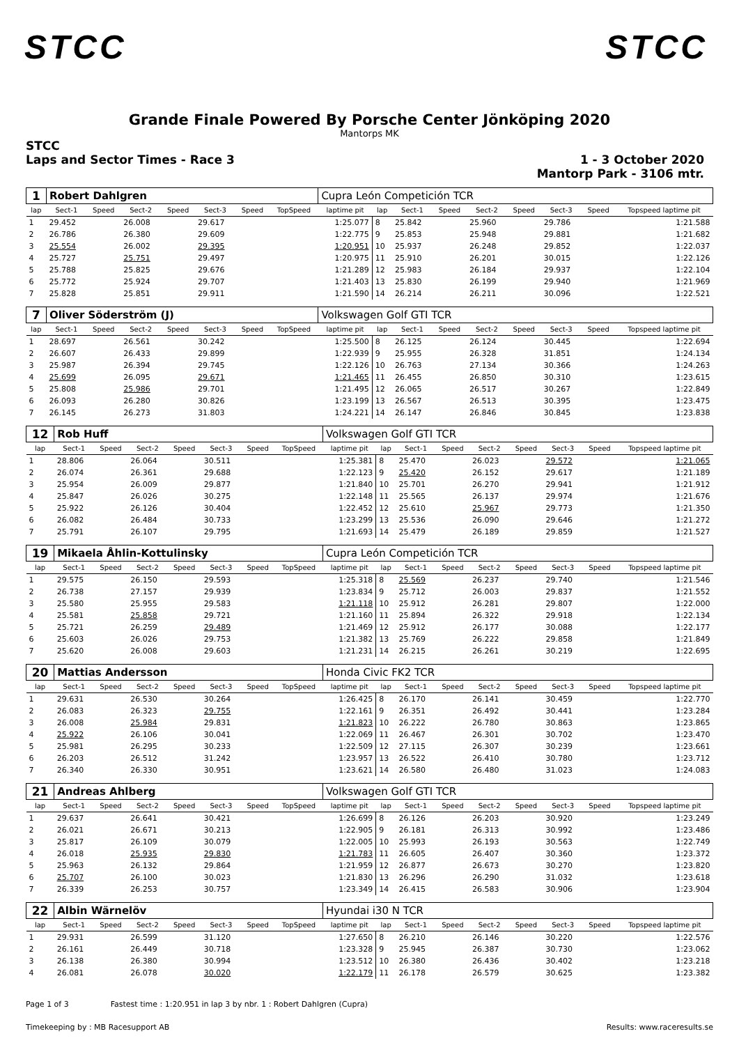STCC STCC
Grande Finale Powered By Porsche Center Jönköping 2020
Mantorps MK
STCC
Laps and Sector Times - Race 3
1 - 3 October 2020
Mantorp Park - 3106 mtr.
| 1 | Robert Dahlgren | | | | | | | Cupra León Competición TCR | | | | | | | | |
| lap | Sect-1 | Speed | Sect-2 | Speed | Sect-3 | Speed | TopSpeed | laptime pit | lap | Sect-1 | Speed | Sect-2 | Speed | Sect-3 | Speed | Topspeed laptime pit |
| 1 | 29.452 | | 26.008 | | 29.617 | | | 1:25.077 | 8 | 25.842 | | 25.960 | | 29.786 | | 1:21.588 |
| 2 | 26.786 | | 26.380 | | 29.609 | | | 1:22.775 | 9 | 25.853 | | 25.948 | | 29.881 | | 1:21.682 |
| 3 | 25.554 | | 26.002 | | 29.395 | | | 1:20.951 | 10 | 25.937 | | 26.248 | | 29.852 | | 1:22.037 |
| 4 | 25.727 | | 25.751 | | 29.497 | | | 1:20.975 | 11 | 25.910 | | 26.201 | | 30.015 | | 1:22.126 |
| 5 | 25.788 | | 25.825 | | 29.676 | | | 1:21.289 | 12 | 25.983 | | 26.184 | | 29.937 | | 1:22.104 |
| 6 | 25.772 | | 25.924 | | 29.707 | | | 1:21.403 | 13 | 25.830 | | 26.199 | | 29.940 | | 1:21.969 |
| 7 | 25.828 | | 25.851 | | 29.911 | | | 1:21.590 | 14 | 26.214 | | 26.211 | | 30.096 | | 1:22.521 |
| 7 | Oliver Söderström (J) | | | | | | | Volkswagen Golf GTI TCR | | | | | | | | |
| lap | Sect-1 | Speed | Sect-2 | Speed | Sect-3 | Speed | TopSpeed | laptime pit | lap | Sect-1 | Speed | Sect-2 | Speed | Sect-3 | Speed | Topspeed laptime pit |
| 1 | 28.697 | | 26.561 | | 30.242 | | | 1:25.500 | 8 | 26.125 | | 26.124 | | 30.445 | | 1:22.694 |
| 2 | 26.607 | | 26.433 | | 29.899 | | | 1:22.939 | 9 | 25.955 | | 26.328 | | 31.851 | | 1:24.134 |
| 3 | 25.987 | | 26.394 | | 29.745 | | | 1:22.126 | 10 | 26.763 | | 27.134 | | 30.366 | | 1:24.263 |
| 4 | 25.699 | | 26.095 | | 29.671 | | | 1:21.465 | 11 | 26.455 | | 26.850 | | 30.310 | | 1:23.615 |
| 5 | 25.808 | | 25.986 | | 29.701 | | | 1:21.495 | 12 | 26.065 | | 26.517 | | 30.267 | | 1:22.849 |
| 6 | 26.093 | | 26.280 | | 30.826 | | | 1:23.199 | 13 | 26.567 | | 26.513 | | 30.395 | | 1:23.475 |
| 7 | 26.145 | | 26.273 | | 31.803 | | | 1:24.221 | 14 | 26.147 | | 26.846 | | 30.845 | | 1:23.838 |
| 12 | Rob Huff | | | | | | | Volkswagen Golf GTI TCR | | | | | | | | |
| lap | Sect-1 | Speed | Sect-2 | Speed | Sect-3 | Speed | TopSpeed | laptime pit | lap | Sect-1 | Speed | Sect-2 | Speed | Sect-3 | Speed | Topspeed laptime pit |
| 1 | 28.806 | | 26.064 | | 30.511 | | | 1:25.381 | 8 | 25.470 | | 26.023 | | 29.572 | | 1:21.065 |
| 2 | 26.074 | | 26.361 | | 29.688 | | | 1:22.123 | 9 | 25.420 | | 26.152 | | 29.617 | | 1:21.189 |
| 3 | 25.954 | | 26.009 | | 29.877 | | | 1:21.840 | 10 | 25.701 | | 26.270 | | 29.941 | | 1:21.912 |
| 4 | 25.847 | | 26.026 | | 30.275 | | | 1:22.148 | 11 | 25.565 | | 26.137 | | 29.974 | | 1:21.676 |
| 5 | 25.922 | | 26.126 | | 30.404 | | | 1:22.452 | 12 | 25.610 | | 25.967 | | 29.773 | | 1:21.350 |
| 6 | 26.082 | | 26.484 | | 30.733 | | | 1:23.299 | 13 | 25.536 | | 26.090 | | 29.646 | | 1:21.272 |
| 7 | 25.791 | | 26.107 | | 29.795 | | | 1:21.693 | 14 | 25.479 | | 26.189 | | 29.859 | | 1:21.527 |
| 19 | Mikaela Åhlin-Kottulinsky | | | | | | | Cupra León Competición TCR | | | | | | | | |
| lap | Sect-1 | Speed | Sect-2 | Speed | Sect-3 | Speed | TopSpeed | laptime pit | lap | Sect-1 | Speed | Sect-2 | Speed | Sect-3 | Speed | Topspeed laptime pit |
| 1 | 29.575 | | 26.150 | | 29.593 | | | 1:25.318 | 8 | 25.569 | | 26.237 | | 29.740 | | 1:21.546 |
| 2 | 26.738 | | 27.157 | | 29.939 | | | 1:23.834 | 9 | 25.712 | | 26.003 | | 29.837 | | 1:21.552 |
| 3 | 25.580 | | 25.955 | | 29.583 | | | 1:21.118 | 10 | 25.912 | | 26.281 | | 29.807 | | 1:22.000 |
| 4 | 25.581 | | 25.858 | | 29.721 | | | 1:21.160 | 11 | 25.894 | | 26.322 | | 29.918 | | 1:22.134 |
| 5 | 25.721 | | 26.259 | | 29.489 | | | 1:21.469 | 12 | 25.912 | | 26.177 | | 30.088 | | 1:22.177 |
| 6 | 25.603 | | 26.026 | | 29.753 | | | 1:21.382 | 13 | 25.769 | | 26.222 | | 29.858 | | 1:21.849 |
| 7 | 25.620 | | 26.008 | | 29.603 | | | 1:21.231 | 14 | 26.215 | | 26.261 | | 30.219 | | 1:22.695 |
| 20 | Mattias Andersson | | | | | | | Honda Civic FK2 TCR | | | | | | | | |
| lap | Sect-1 | Speed | Sect-2 | Speed | Sect-3 | Speed | TopSpeed | laptime pit | lap | Sect-1 | Speed | Sect-2 | Speed | Sect-3 | Speed | Topspeed laptime pit |
| 1 | 29.631 | | 26.530 | | 30.264 | | | 1:26.425 | 8 | 26.170 | | 26.141 | | 30.459 | | 1:22.770 |
| 2 | 26.083 | | 26.323 | | 29.755 | | | 1:22.161 | 9 | 26.351 | | 26.492 | | 30.441 | | 1:23.284 |
| 3 | 26.008 | | 25.984 | | 29.831 | | | 1:21.823 | 10 | 26.222 | | 26.780 | | 30.863 | | 1:23.865 |
| 4 | 25.922 | | 26.106 | | 30.041 | | | 1:22.069 | 11 | 26.467 | | 26.301 | | 30.702 | | 1:23.470 |
| 5 | 25.981 | | 26.295 | | 30.233 | | | 1:22.509 | 12 | 27.115 | | 26.307 | | 30.239 | | 1:23.661 |
| 6 | 26.203 | | 26.512 | | 31.242 | | | 1:23.957 | 13 | 26.522 | | 26.410 | | 30.780 | | 1:23.712 |
| 7 | 26.340 | | 26.330 | | 30.951 | | | 1:23.621 | 14 | 26.580 | | 26.480 | | 31.023 | | 1:24.083 |
| 21 | Andreas Ahlberg | | | | | | | Volkswagen Golf GTI TCR | | | | | | | | |
| lap | Sect-1 | Speed | Sect-2 | Speed | Sect-3 | Speed | TopSpeed | laptime pit | lap | Sect-1 | Speed | Sect-2 | Speed | Sect-3 | Speed | Topspeed laptime pit |
| 1 | 29.637 | | 26.641 | | 30.421 | | | 1:26.699 | 8 | 26.126 | | 26.203 | | 30.920 | | 1:23.249 |
| 2 | 26.021 | | 26.671 | | 30.213 | | | 1:22.905 | 9 | 26.181 | | 26.313 | | 30.992 | | 1:23.486 |
| 3 | 25.817 | | 26.109 | | 30.079 | | | 1:22.005 | 10 | 25.993 | | 26.193 | | 30.563 | | 1:22.749 |
| 4 | 26.018 | | 25.935 | | 29.830 | | | 1:21.783 | 11 | 26.605 | | 26.407 | | 30.360 | | 1:23.372 |
| 5 | 25.963 | | 26.132 | | 29.864 | | | 1:21.959 | 12 | 26.877 | | 26.673 | | 30.270 | | 1:23.820 |
| 6 | 25.707 | | 26.100 | | 30.023 | | | 1:21.830 | 13 | 26.296 | | 26.290 | | 31.032 | | 1:23.618 |
| 7 | 26.339 | | 26.253 | | 30.757 | | | 1:23.349 | 14 | 26.415 | | 26.583 | | 30.906 | | 1:23.904 |
| 22 | Albin Wärnelöv | | | | | | | Hyundai i30 N TCR | | | | | | | | |
| lap | Sect-1 | Speed | Sect-2 | Speed | Sect-3 | Speed | TopSpeed | laptime pit | lap | Sect-1 | Speed | Sect-2 | Speed | Sect-3 | Speed | Topspeed laptime pit |
| 1 | 29.931 | | 26.599 | | 31.120 | | | 1:27.650 | 8 | 26.210 | | 26.146 | | 30.220 | | 1:22.576 |
| 2 | 26.161 | | 26.449 | | 30.718 | | | 1:23.328 | 9 | 25.945 | | 26.387 | | 30.730 | | 1:23.062 |
| 3 | 26.138 | | 26.380 | | 30.994 | | | 1:23.512 | 10 | 26.380 | | 26.436 | | 30.402 | | 1:23.218 |
| 4 | 26.081 | | 26.078 | | 30.020 | | | 1:22.179 | 11 | 26.178 | | 26.579 | | 30.625 | | 1:23.382 |
Page 1 of 3 Fastest time : 1:20.951 in lap 3 by nbr. 1 : Robert Dahlgren (Cupra)
Timekeeping by : MB Racesupport AB Results: www.raceresults.se